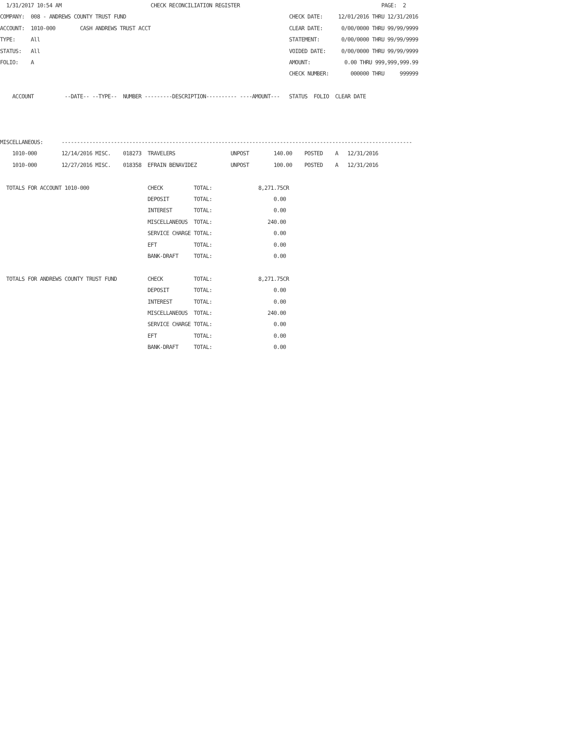1/31/2017 10:54 AM                             CHECK RECONCILIATION REGISTER                                              PAGE:  2
COMPANY:  008 - ANDREWS COUNTY TRUST FUND                                                     CHECK DATE:     12/01/2016 THRU 12/31/2016
ACCOUNT:  1010-000        CASH ANDREWS TRUST ACCT                                             CLEAR DATE:      0/00/0000 THRU 99/99/9999
TYPE:     All                                                                                 STATEMENT:       0/00/0000 THRU 99/99/9999
STATUS:   All                                                                                 VOIDED DATE:     0/00/0000 THRU 99/99/9999
FOLIO:    A                                                                                   AMOUNT:           0.00 THRU 999,999,999.99
                                                                                              CHECK NUMBER:       000000 THRU     999999

    ACCOUNT          --DATE-- --TYPE--  NUMBER ---------DESCRIPTION---------- ----AMOUNT---   STATUS  FOLIO  CLEAR DATE



MISCELLANEOUS:      ------------------------------------------------------------------------------------------------------------------
    1010-000        12/14/2016 MISC.    018273  TRAVELERS                  UNPOST        140.00    POSTED    A   12/31/2016
    1010-000        12/27/2016 MISC.    018358  EFRAIN BENAVIDEZ           UNPOST        100.00    POSTED    A   12/31/2016

  TOTALS FOR ACCOUNT 1010-000                   CHECK          TOTAL:               8,271.75CR
                                                DEPOSIT        TOTAL:                    0.00
                                                INTEREST       TOTAL:                    0.00
                                                MISCELLANEOUS  TOTAL:                  240.00
                                                SERVICE CHARGE TOTAL:                    0.00
                                                EFT            TOTAL:                    0.00
                                                BANK-DRAFT     TOTAL:                    0.00

  TOTALS FOR ANDREWS COUNTY TRUST FUND          CHECK          TOTAL:               8,271.75CR
                                                DEPOSIT        TOTAL:                    0.00
                                                INTEREST       TOTAL:                    0.00
                                                MISCELLANEOUS  TOTAL:                  240.00
                                                SERVICE CHARGE TOTAL:                    0.00
                                                EFT            TOTAL:                    0.00
                                                BANK-DRAFT     TOTAL:                    0.00